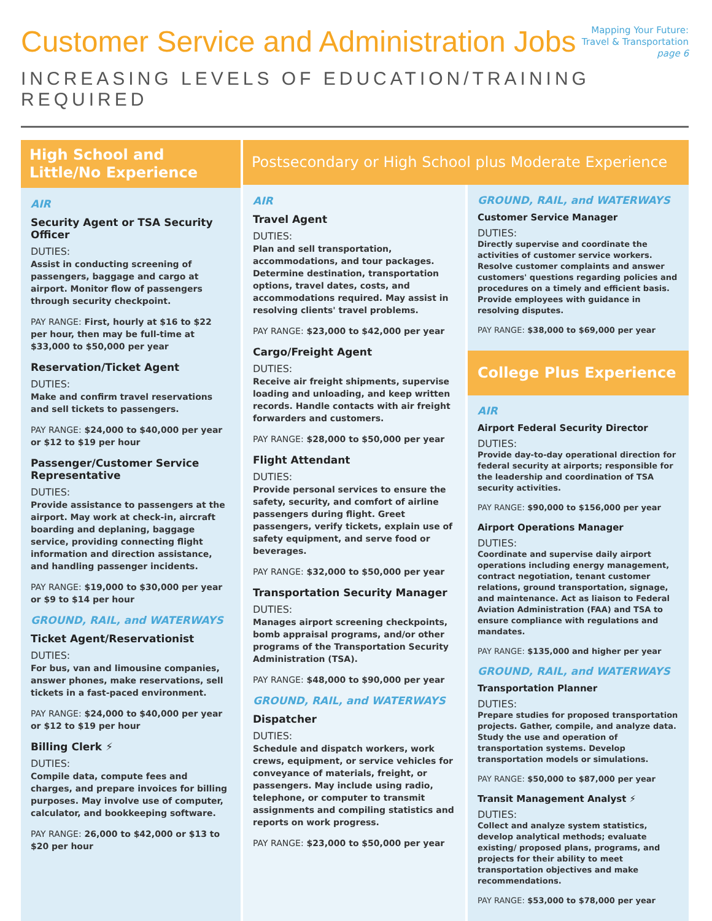Customer Service and Administration Jobs
Mapping Your Future:
Travel & Transportation
page 6
INCREASING LEVELS OF EDUCATION/TRAINING REQUIRED
High School and
Little/No Experience
AIR
Security Agent or TSA Security Officer
DUTIES:
Assist in conducting screening of passengers, baggage and cargo at airport. Monitor flow of passengers through security checkpoint.
PAY RANGE: First, hourly at $16 to $22 per hour, then may be full-time at $33,000 to $50,000 per year
Reservation/Ticket Agent
DUTIES:
Make and confirm travel reservations and sell tickets to passengers.
PAY RANGE: $24,000 to $40,000 per year or $12 to $19 per hour
Passenger/Customer Service Representative
DUTIES:
Provide assistance to passengers at the airport. May work at check-in, aircraft boarding and deplaning, baggage service, providing connecting flight information and direction assistance, and handling passenger incidents.
PAY RANGE: $19,000 to $30,000 per year or $9 to $14 per hour
GROUND, RAIL, and WATERWAYS
Ticket Agent/Reservationist
DUTIES:
For bus, van and limousine companies, answer phones, make reservations, sell tickets in a fast-paced environment.
PAY RANGE: $24,000 to $40,000 per year or $12 to $19 per hour
Billing Clerk ⚡
DUTIES:
Compile data, compute fees and charges, and prepare invoices for billing purposes. May involve use of computer, calculator, and bookkeeping software.
PAY RANGE: 26,000 to $42,000 or $13 to $20 per hour
Postsecondary or High School plus Moderate Experience
AIR
Travel Agent
DUTIES:
Plan and sell transportation, accommodations, and tour packages. Determine destination, transportation options, travel dates, costs, and accommodations required. May assist in resolving clients' travel problems.
PAY RANGE: $23,000 to $42,000 per year
Cargo/Freight Agent
DUTIES:
Receive air freight shipments, supervise loading and unloading, and keep written records. Handle contacts with air freight forwarders and customers.
PAY RANGE: $28,000 to $50,000 per year
Flight Attendant
DUTIES:
Provide personal services to ensure the safety, security, and comfort of airline passengers during flight. Greet passengers, verify tickets, explain use of safety equipment, and serve food or beverages.
PAY RANGE: $32,000 to $50,000 per year
Transportation Security Manager
DUTIES:
Manages airport screening checkpoints, bomb appraisal programs, and/or other programs of the Transportation Security Administration (TSA).
PAY RANGE: $48,000 to $90,000 per year
GROUND, RAIL, and WATERWAYS
Dispatcher
DUTIES:
Schedule and dispatch workers, work crews, equipment, or service vehicles for conveyance of materials, freight, or passengers. May include using radio, telephone, or computer to transmit assignments and compiling statistics and reports on work progress.
PAY RANGE: $23,000 to $50,000 per year
GROUND, RAIL, and WATERWAYS
Customer Service Manager
DUTIES:
Directly supervise and coordinate the activities of customer service workers. Resolve customer complaints and answer customers' questions regarding policies and procedures on a timely and efficient basis. Provide employees with guidance in resolving disputes.
PAY RANGE: $38,000 to $69,000 per year
College Plus Experience
AIR
Airport Federal Security Director
DUTIES:
Provide day-to-day operational direction for federal security at airports; responsible for the leadership and coordination of TSA security activities.
PAY RANGE: $90,000 to $156,000 per year
Airport Operations Manager
DUTIES:
Coordinate and supervise daily airport operations including energy management, contract negotiation, tenant customer relations, ground transportation, signage, and maintenance. Act as liaison to Federal Aviation Administration (FAA) and TSA to ensure compliance with regulations and mandates.
PAY RANGE: $135,000 and higher per year
GROUND, RAIL, and WATERWAYS
Transportation Planner
DUTIES:
Prepare studies for proposed transportation projects. Gather, compile, and analyze data. Study the use and operation of transportation systems. Develop transportation models or simulations.
PAY RANGE: $50,000 to $87,000 per year
Transit Management Analyst ⚡
DUTIES:
Collect and analyze system statistics, develop analytical methods; evaluate existing/ proposed plans, programs, and projects for their ability to meet transportation objectives and make recommendations.
PAY RANGE: $53,000 to $78,000 per year